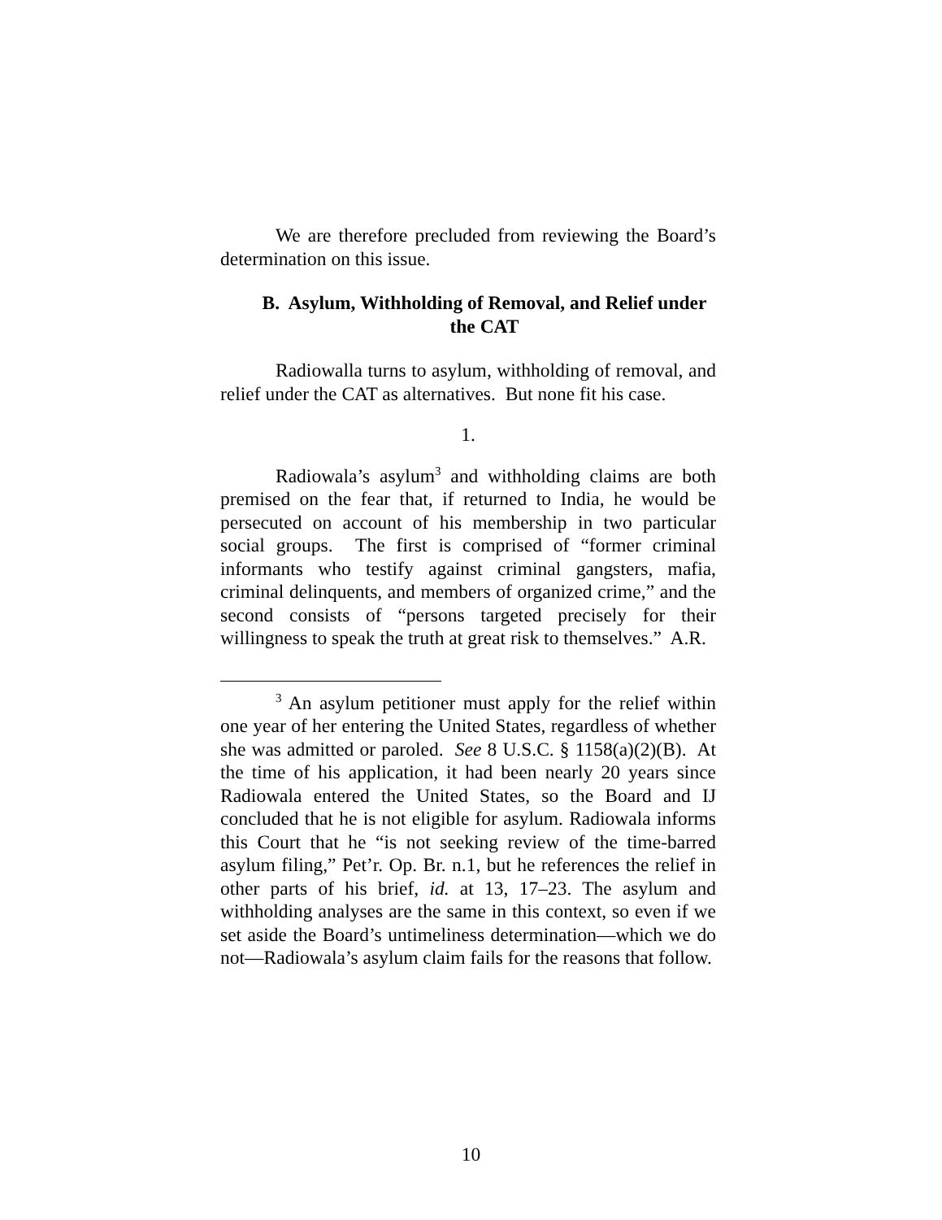We are therefore precluded from reviewing the Board’s determination on this issue.
B. Asylum, Withholding of Removal, and Relief under the CAT
Radiowalla turns to asylum, withholding of removal, and relief under the CAT as alternatives. But none fit his case.
1.
Radiowala’s asylum<sup>3</sup> and withholding claims are both premised on the fear that, if returned to India, he would be persecuted on account of his membership in two particular social groups. The first is comprised of “former criminal informants who testify against criminal gangsters, mafia, criminal delinquents, and members of organized crime,” and the second consists of “persons targeted precisely for their willingness to speak the truth at great risk to themselves.” A.R.
<sup>3</sup> An asylum petitioner must apply for the relief within one year of her entering the United States, regardless of whether she was admitted or paroled. See 8 U.S.C. § 1158(a)(2)(B). At the time of his application, it had been nearly 20 years since Radiowala entered the United States, so the Board and IJ concluded that he is not eligible for asylum. Radiowala informs this Court that he “is not seeking review of the time-barred asylum filing,” Pet’r. Op. Br. n.1, but he references the relief in other parts of his brief, id. at 13, 17–23. The asylum and withholding analyses are the same in this context, so even if we set aside the Board’s untimeliness determination—which we do not—Radiowala’s asylum claim fails for the reasons that follow.
10